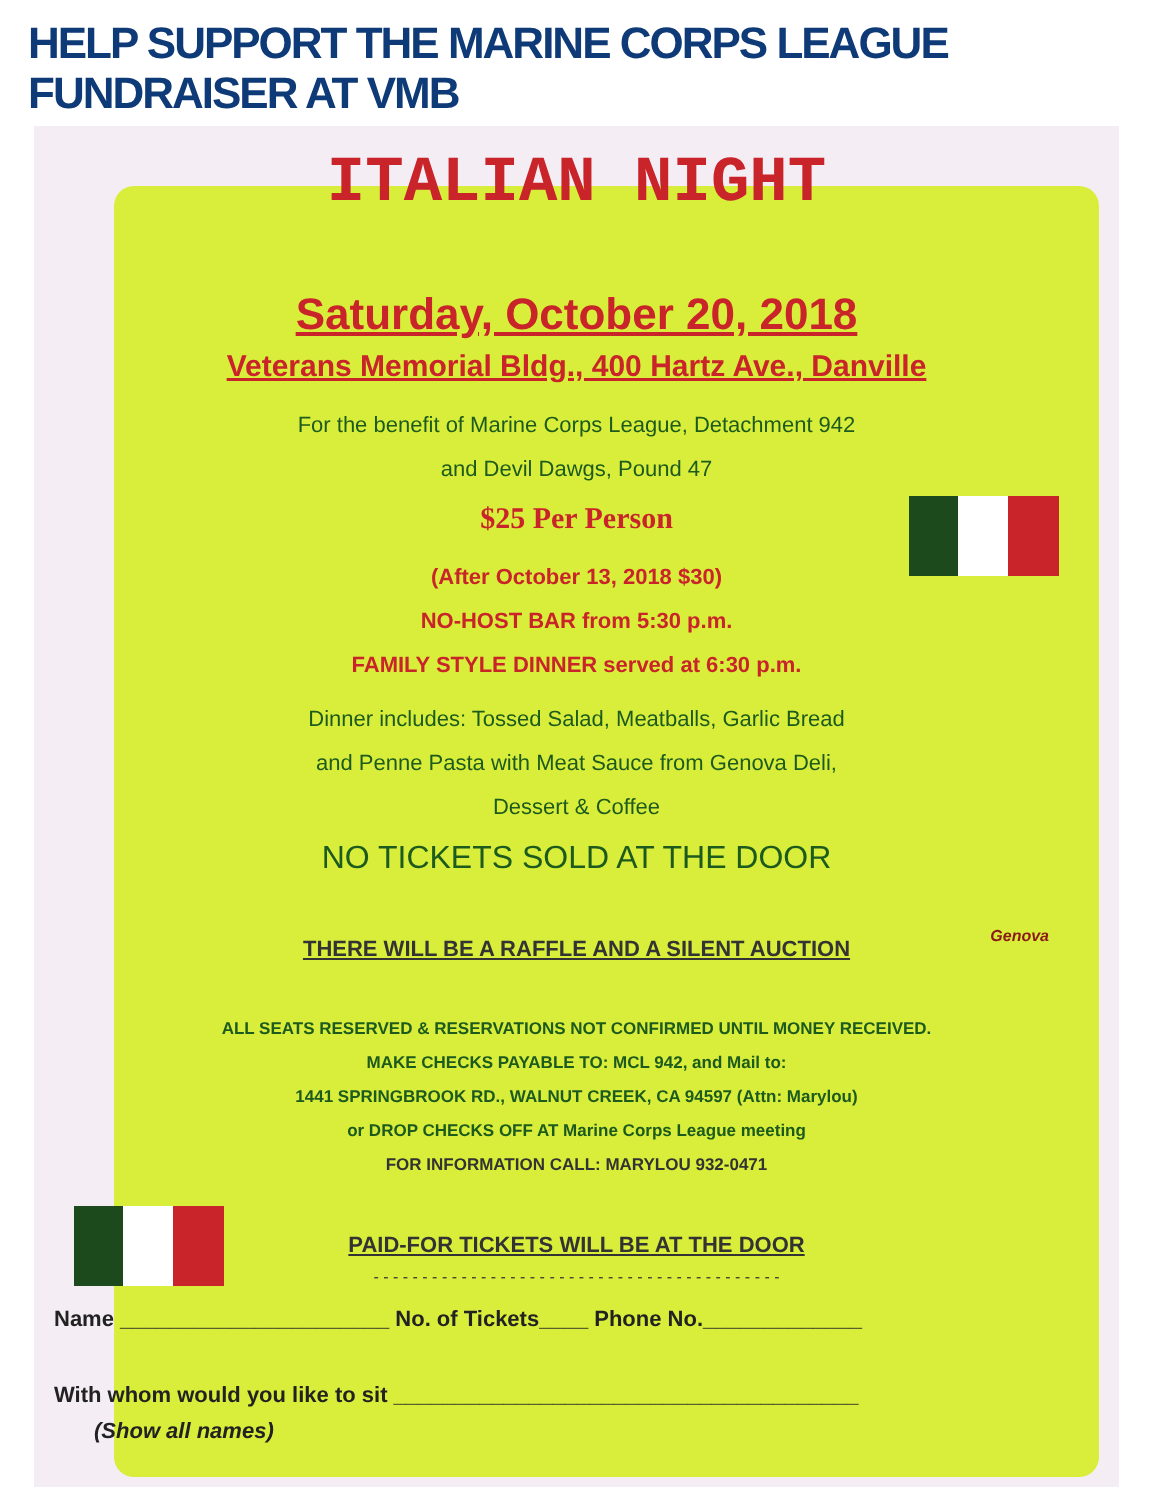HELP SUPPORT THE MARINE CORPS LEAGUE FUNDRAISER AT VMB
ITALIAN NIGHT
Saturday, October 20, 2018
Veterans Memorial Bldg., 400 Hartz Ave., Danville
For the benefit of Marine Corps League, Detachment 942
and Devil Dawgs, Pound 47
$25 Per Person
(After October 13, 2018 $30)
NO-HOST BAR from 5:30 p.m.
FAMILY STYLE DINNER served at 6:30 p.m.
Dinner includes: Tossed Salad, Meatballs, Garlic Bread
and Penne Pasta with Meat Sauce from Genova Deli,
Dessert & Coffee
NO TICKETS SOLD AT THE DOOR
THERE WILL BE A RAFFLE AND A SILENT AUCTION
ALL SEATS RESERVED & RESERVATIONS NOT CONFIRMED UNTIL MONEY RECEIVED.
MAKE CHECKS PAYABLE TO: MCL 942, and Mail to:
1441 SPRINGBROOK RD., WALNUT CREEK, CA 94597 (Attn: Marylou)
or DROP CHECKS OFF AT Marine Corps League meeting
FOR INFORMATION CALL: MARYLOU 932-0471
PAID-FOR TICKETS WILL BE AT THE DOOR
- - - - - - - - - - - - - - - - - - - - - - - - - - - - - - - - - - - - - - - - - -
Name ______________________ No. of Tickets____ Phone No._____________
With whom would you like to sit ______________________________________
(Show all names)
Genova